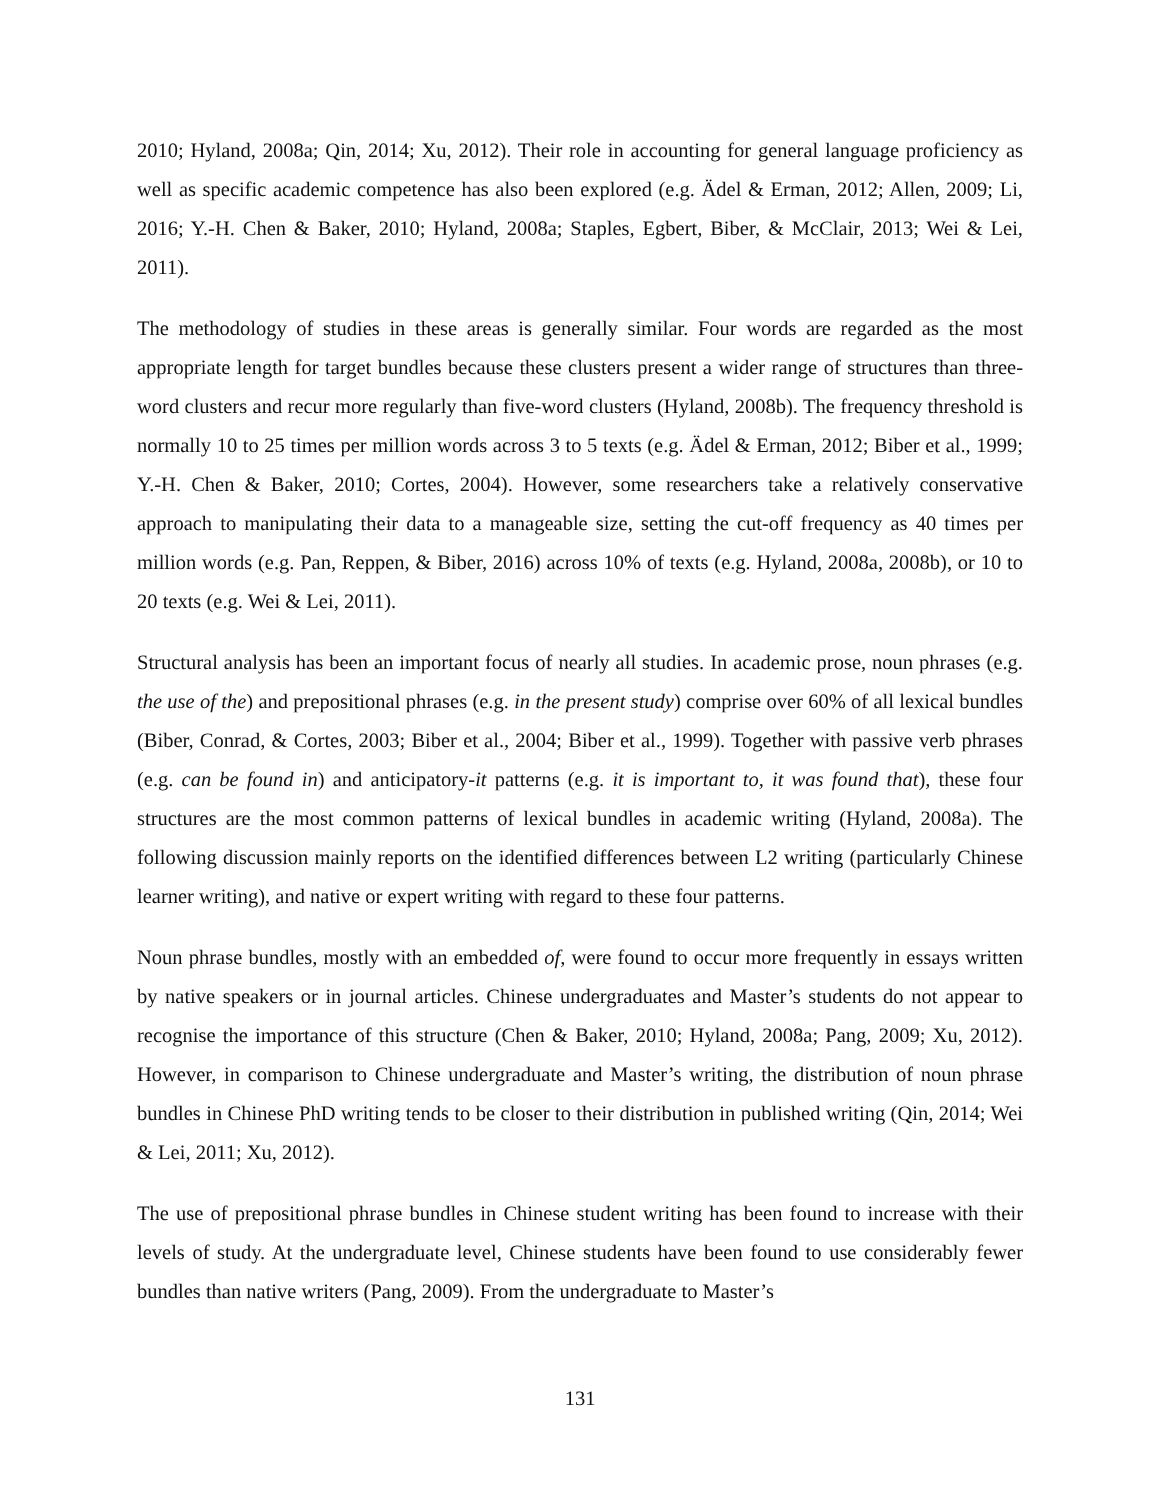2010; Hyland, 2008a; Qin, 2014; Xu, 2012). Their role in accounting for general language proficiency as well as specific academic competence has also been explored (e.g. Ädel & Erman, 2012; Allen, 2009; Li, 2016; Y.-H. Chen & Baker, 2010; Hyland, 2008a; Staples, Egbert, Biber, & McClair, 2013; Wei & Lei, 2011).
The methodology of studies in these areas is generally similar. Four words are regarded as the most appropriate length for target bundles because these clusters present a wider range of structures than three-word clusters and recur more regularly than five-word clusters (Hyland, 2008b). The frequency threshold is normally 10 to 25 times per million words across 3 to 5 texts (e.g. Ädel & Erman, 2012; Biber et al., 1999; Y.-H. Chen & Baker, 2010; Cortes, 2004). However, some researchers take a relatively conservative approach to manipulating their data to a manageable size, setting the cut-off frequency as 40 times per million words (e.g. Pan, Reppen, & Biber, 2016) across 10% of texts (e.g. Hyland, 2008a, 2008b), or 10 to 20 texts (e.g. Wei & Lei, 2011).
Structural analysis has been an important focus of nearly all studies. In academic prose, noun phrases (e.g. the use of the) and prepositional phrases (e.g. in the present study) comprise over 60% of all lexical bundles (Biber, Conrad, & Cortes, 2003; Biber et al., 2004; Biber et al., 1999). Together with passive verb phrases (e.g. can be found in) and anticipatory-it patterns (e.g. it is important to, it was found that), these four structures are the most common patterns of lexical bundles in academic writing (Hyland, 2008a). The following discussion mainly reports on the identified differences between L2 writing (particularly Chinese learner writing), and native or expert writing with regard to these four patterns.
Noun phrase bundles, mostly with an embedded of, were found to occur more frequently in essays written by native speakers or in journal articles. Chinese undergraduates and Master’s students do not appear to recognise the importance of this structure (Chen & Baker, 2010; Hyland, 2008a; Pang, 2009; Xu, 2012). However, in comparison to Chinese undergraduate and Master’s writing, the distribution of noun phrase bundles in Chinese PhD writing tends to be closer to their distribution in published writing (Qin, 2014; Wei & Lei, 2011; Xu, 2012).
The use of prepositional phrase bundles in Chinese student writing has been found to increase with their levels of study. At the undergraduate level, Chinese students have been found to use considerably fewer bundles than native writers (Pang, 2009). From the undergraduate to Master’s
131